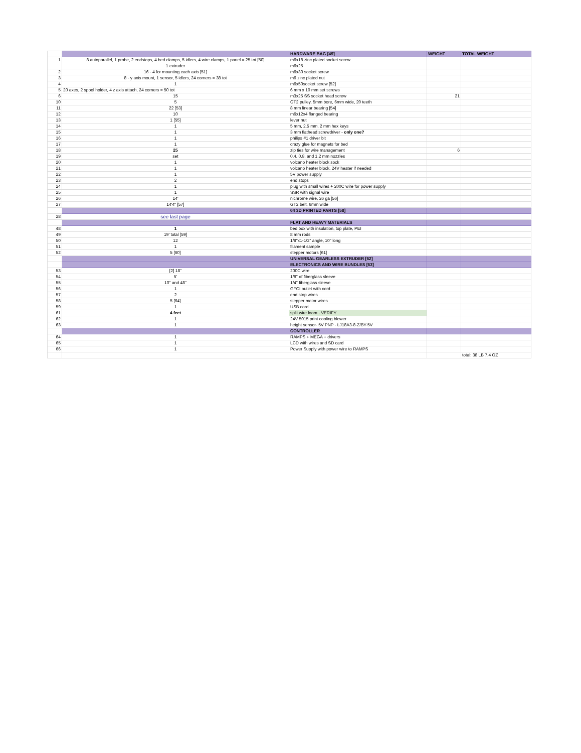| | | HARDWARE BAG [49] | WEIGHT | TOTAL WEIGHT |
| 1 | 8 autoparallel, 1 probe, 2 endstops, 4 bed clamps, 5 idlers, 4 wire clamps, 1 panel = 25 tot [50] | m6x18 zinc plated socket screw | | |
| | 1 extruder | m6x25 | | |
| 2 | 16 - 4 for mounting each axis [51] | m6x30 socket screw | | |
| 3 | 8 - y axis mount, 1 sensor, 5 idlers, 24 corners = 38 tot | m6 zinc plated nut | | |
| 4 | 1 | m6x50socket screw [52] | | |
| 5 | 20 axes, 2 spool holder, 4 z axis attach, 24 corners = 50 tot | 6 mm x 10 mm set screws | | |
| 6 | 15 | m3x25 SS socket head screw | 21 | |
| 10 | 5 | GT2 pulley, 5mm bore, 6mm wide, 20 teeth | | |
| 11 | 22 [53] | 8 mm linear bearing [54] | | |
| 12 | 10 | m6x12x4 flanged bearing | | |
| 13 | 1 [55] | lever nut | | |
| 14 | 1 | 5 mm, 2.5 mm, 2 mm hex keys | | |
| 15 | 1 | 3 mm flathead screwdriver - only one? | | |
| 16 | 1 | philips #1 driver bit | | |
| 17 | 1 | crazy glue for magnets for bed | | |
| 18 | 25 | zip ties for wire management | 6 | |
| 19 | set | 0.4, 0.8, and 1.2 mm nozzles | | |
| 20 | 1 | volcano heater block sock | | |
| 21 | 1 | volcano heater block. 24V heater if needed | | |
| 22 | 1 | 5V power supply | | |
| 23 | 2 | end stops | | |
| 24 | 1 | plug with small wires + 200C wire for power supply | | |
| 25 | 1 | SSR with signal wire | | |
| 26 | 14' | nichrome wire, 26 ga [56] | | |
| 27 | 14'4" [57] | GT2 belt, 6mm wide | | |
| | | 64 3D PRINTED PARTS [58] | | |
| 28 | see last page | | | |
| | | FLAT AND HEAVY MATERIALS | | |
| 48 | 1 | bed box with insulation, top plate, PEI | | |
| 49 | 19' total [59] | 8 mm rods | | |
| 50 | 12 | 1/8"x1-1/2" angle, 10" long | | |
| 51 | 1 | filament sample | | |
| 52 | 5 [60] | stepper motors [61] | | |
| | | UNIVERSAL GEARLESS EXTRUDER [62] | | |
| | | ELECTRONICS AND WIRE BUNDLES [63] | | |
| 53 | [2] 18" | 200C wire | | |
| 54 | 5' | 1/8" of fiberglass sleeve | | |
| 55 | 10" and 48" | 1/4" fiberglass sleeve | | |
| 56 | 1 | GFCI outlet with cord | | |
| 57 | 2 | end stop wires | | |
| 58 | 5 [64] | stepper motor wires | | |
| 59 | 1 | USB cord | | |
| 61 | 4 feet | split wire loom - VERIFY | | |
| 62 | 1 | 24V 5015 print cooling blower | | |
| 63 | 1 | height sensor- 5V PNP - LJ18A3-8-Z/BY-5V | | |
| | | CONTROLLER | | |
| 64 | 1 | RAMPS + MEGA + drivers | | |
| 65 | 1 | LCD with wires and SD card | | |
| 66 | 1 | Power Supply with power wire to RAMPS | | |
| | | | | total: 38 LB 7.4 OZ |